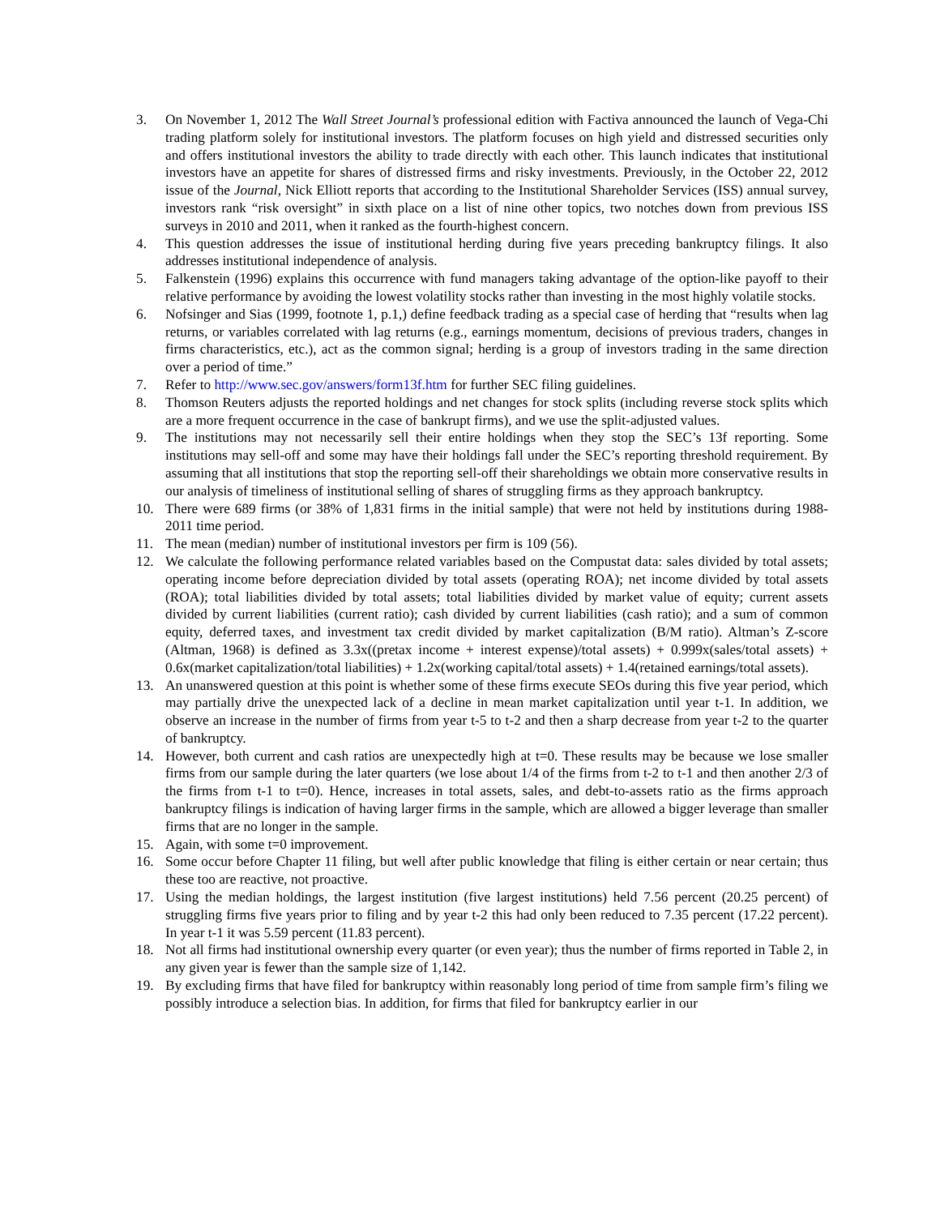3. On November 1, 2012 The Wall Street Journal’s professional edition with Factiva announced the launch of Vega-Chi trading platform solely for institutional investors. The platform focuses on high yield and distressed securities only and offers institutional investors the ability to trade directly with each other. This launch indicates that institutional investors have an appetite for shares of distressed firms and risky investments. Previously, in the October 22, 2012 issue of the Journal, Nick Elliott reports that according to the Institutional Shareholder Services (ISS) annual survey, investors rank “risk oversight” in sixth place on a list of nine other topics, two notches down from previous ISS surveys in 2010 and 2011, when it ranked as the fourth-highest concern.
4. This question addresses the issue of institutional herding during five years preceding bankruptcy filings. It also addresses institutional independence of analysis.
5. Falkenstein (1996) explains this occurrence with fund managers taking advantage of the option-like payoff to their relative performance by avoiding the lowest volatility stocks rather than investing in the most highly volatile stocks.
6. Nofsinger and Sias (1999, footnote 1, p.1,) define feedback trading as a special case of herding that “results when lag returns, or variables correlated with lag returns (e.g., earnings momentum, decisions of previous traders, changes in firms characteristics, etc.), act as the common signal; herding is a group of investors trading in the same direction over a period of time.”
7. Refer to http://www.sec.gov/answers/form13f.htm for further SEC filing guidelines.
8. Thomson Reuters adjusts the reported holdings and net changes for stock splits (including reverse stock splits which are a more frequent occurrence in the case of bankrupt firms), and we use the split-adjusted values.
9. The institutions may not necessarily sell their entire holdings when they stop the SEC’s 13f reporting. Some institutions may sell-off and some may have their holdings fall under the SEC’s reporting threshold requirement. By assuming that all institutions that stop the reporting sell-off their shareholdings we obtain more conservative results in our analysis of timeliness of institutional selling of shares of struggling firms as they approach bankruptcy.
10. There were 689 firms (or 38% of 1,831 firms in the initial sample) that were not held by institutions during 1988-2011 time period.
11. The mean (median) number of institutional investors per firm is 109 (56).
12. We calculate the following performance related variables based on the Compustat data: sales divided by total assets; operating income before depreciation divided by total assets (operating ROA); net income divided by total assets (ROA); total liabilities divided by total assets; total liabilities divided by market value of equity; current assets divided by current liabilities (current ratio); cash divided by current liabilities (cash ratio); and a sum of common equity, deferred taxes, and investment tax credit divided by market capitalization (B/M ratio). Altman’s Z-score (Altman, 1968) is defined as 3.3x((pretax income + interest expense)/total assets) + 0.999x(sales/total assets) + 0.6x(market capitalization/total liabilities) + 1.2x(working capital/total assets) + 1.4(retained earnings/total assets).
13. An unanswered question at this point is whether some of these firms execute SEOs during this five year period, which may partially drive the unexpected lack of a decline in mean market capitalization until year t-1. In addition, we observe an increase in the number of firms from year t-5 to t-2 and then a sharp decrease from year t-2 to the quarter of bankruptcy.
14. However, both current and cash ratios are unexpectedly high at t=0. These results may be because we lose smaller firms from our sample during the later quarters (we lose about 1/4 of the firms from t-2 to t-1 and then another 2/3 of the firms from t-1 to t=0). Hence, increases in total assets, sales, and debt-to-assets ratio as the firms approach bankruptcy filings is indication of having larger firms in the sample, which are allowed a bigger leverage than smaller firms that are no longer in the sample.
15. Again, with some t=0 improvement.
16. Some occur before Chapter 11 filing, but well after public knowledge that filing is either certain or near certain; thus these too are reactive, not proactive.
17. Using the median holdings, the largest institution (five largest institutions) held 7.56 percent (20.25 percent) of struggling firms five years prior to filing and by year t-2 this had only been reduced to 7.35 percent (17.22 percent). In year t-1 it was 5.59 percent (11.83 percent).
18. Not all firms had institutional ownership every quarter (or even year); thus the number of firms reported in Table 2, in any given year is fewer than the sample size of 1,142.
19. By excluding firms that have filed for bankruptcy within reasonably long period of time from sample firm’s filing we possibly introduce a selection bias. In addition, for firms that filed for bankruptcy earlier in our